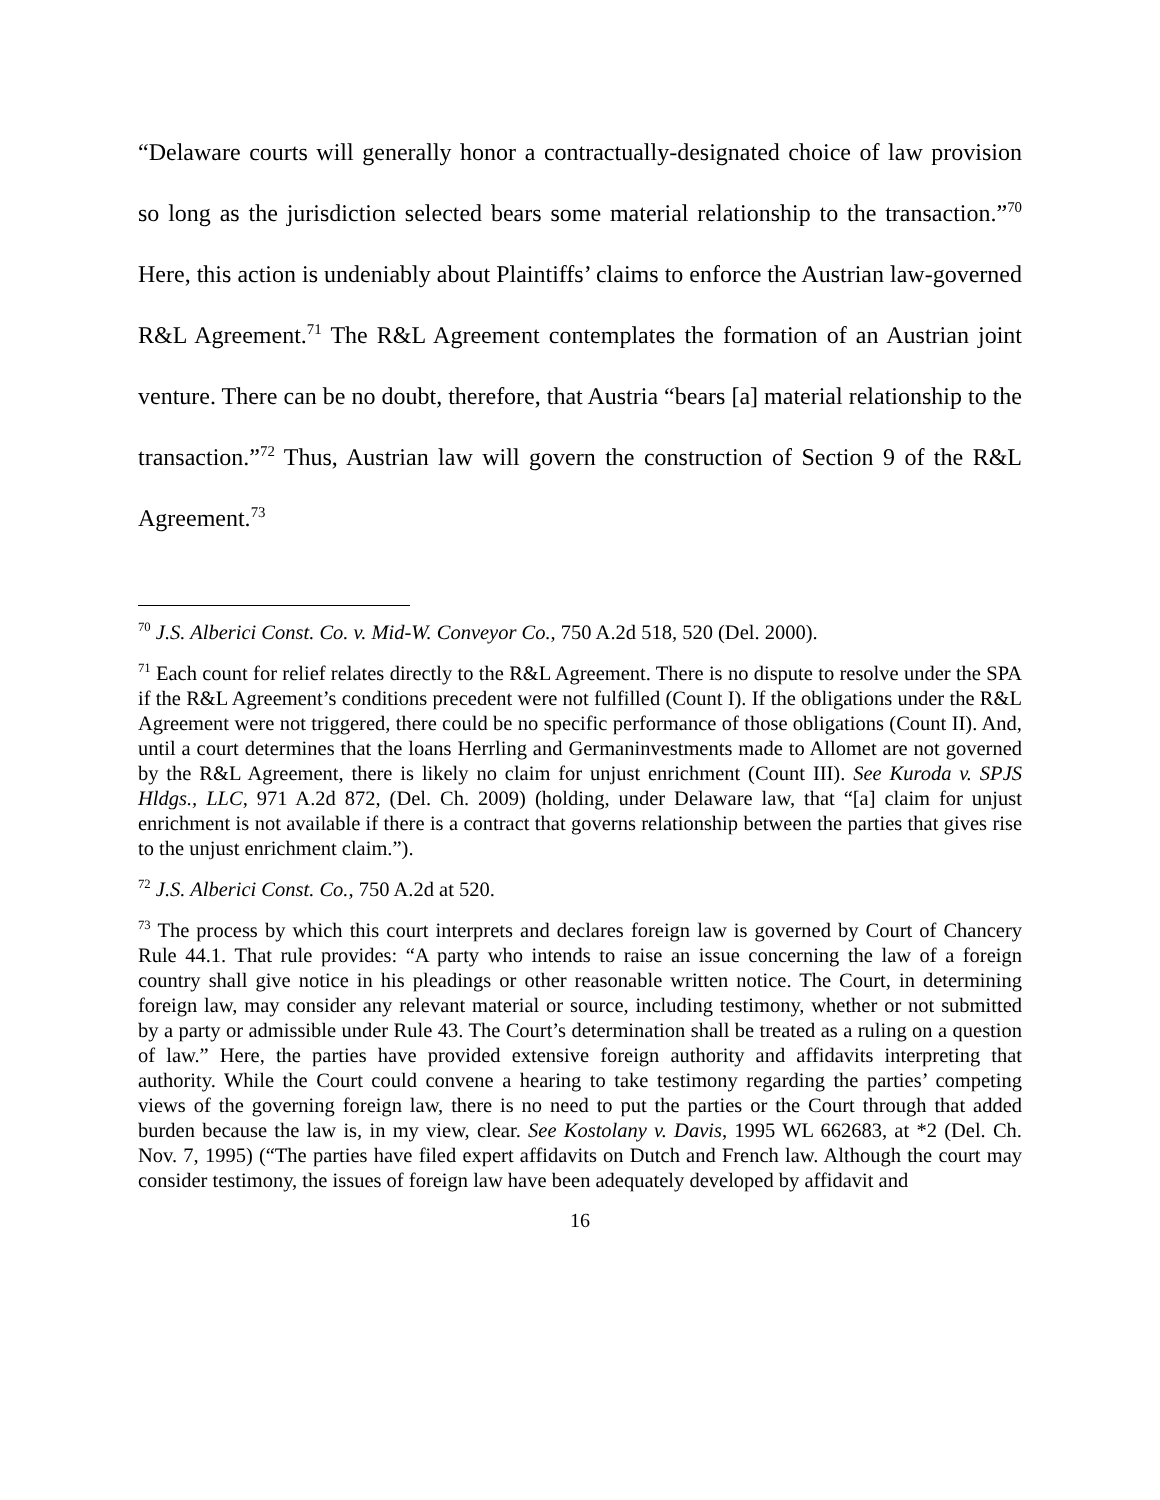“Delaware courts will generally honor a contractually-designated choice of law provision so long as the jurisdiction selected bears some material relationship to the transaction.”<sup>70</sup> Here, this action is undeniably about Plaintiffs’ claims to enforce the Austrian law-governed R&L Agreement.<sup>71</sup> The R&L Agreement contemplates the formation of an Austrian joint venture. There can be no doubt, therefore, that Austria “bears [a] material relationship to the transaction.”<sup>72</sup> Thus, Austrian law will govern the construction of Section 9 of the R&L Agreement.<sup>73</sup>
<sup>70</sup> J.S. Alberici Const. Co. v. Mid-W. Conveyor Co., 750 A.2d 518, 520 (Del. 2000).
<sup>71</sup> Each count for relief relates directly to the R&L Agreement. There is no dispute to resolve under the SPA if the R&L Agreement’s conditions precedent were not fulfilled (Count I). If the obligations under the R&L Agreement were not triggered, there could be no specific performance of those obligations (Count II). And, until a court determines that the loans Herrling and Germaninvestments made to Allomet are not governed by the R&L Agreement, there is likely no claim for unjust enrichment (Count III). See Kuroda v. SPJS Hldgs., LLC, 971 A.2d 872, (Del. Ch. 2009) (holding, under Delaware law, that “[a] claim for unjust enrichment is not available if there is a contract that governs relationship between the parties that gives rise to the unjust enrichment claim.”).
<sup>72</sup> J.S. Alberici Const. Co., 750 A.2d at 520.
<sup>73</sup> The process by which this court interprets and declares foreign law is governed by Court of Chancery Rule 44.1. That rule provides: “A party who intends to raise an issue concerning the law of a foreign country shall give notice in his pleadings or other reasonable written notice. The Court, in determining foreign law, may consider any relevant material or source, including testimony, whether or not submitted by a party or admissible under Rule 43. The Court’s determination shall be treated as a ruling on a question of law.” Here, the parties have provided extensive foreign authority and affidavits interpreting that authority. While the Court could convene a hearing to take testimony regarding the parties’ competing views of the governing foreign law, there is no need to put the parties or the Court through that added burden because the law is, in my view, clear. See Kostolany v. Davis, 1995 WL 662683, at *2 (Del. Ch. Nov. 7, 1995) (“The parties have filed expert affidavits on Dutch and French law. Although the court may consider testimony, the issues of foreign law have been adequately developed by affidavit and
16